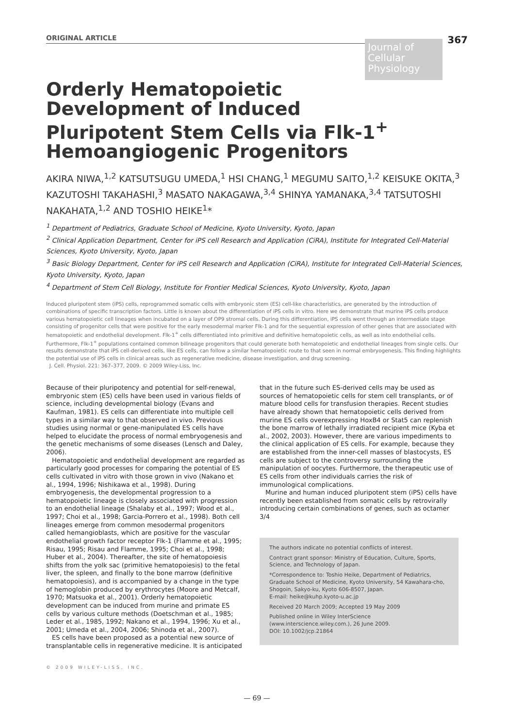ORIGINAL ARTICLE
Journal of
Cellular
Physiology
367
Orderly Hematopoietic
Development of Induced
Pluripotent Stem Cells via Flk-1<sup>+</sup>
Hemoangiogenic Progenitors
AKIRA NIWA,<sup>1,2</sup> KATSUTSUGU UMEDA,<sup>1</sup> HSI CHANG,<sup>1</sup> MEGUMU SAITO,<sup>1,2</sup> KEISUKE OKITA,<sup>3</sup> KAZUTOSHI TAKAHASHI,<sup>3</sup> MASATO NAKAGAWA,<sup>3,4</sup> SHINYA YAMANAKA,<sup>3,4</sup> TATSUTOSHI NAKAHATA,<sup>1,2</sup> AND TOSHIO HEIKE<sup>1</sup>*
<sup>1</sup> Department of Pediatrics, Graduate School of Medicine, Kyoto University, Kyoto, Japan
<sup>2</sup> Clinical Application Department, Center for iPS cell Research and Application (CiRA), Institute for Integrated Cell-Material Sciences, Kyoto University, Kyoto, Japan
<sup>3</sup> Basic Biology Department, Center for iPS cell Research and Application (CiRA), Institute for Integrated Cell-Material Sciences, Kyoto University, Kyoto, Japan
<sup>4</sup> Department of Stem Cell Biology, Institute for Frontier Medical Sciences, Kyoto University, Kyoto, Japan
Induced pluripotent stem (iPS) cells, reprogrammed somatic cells with embryonic stem (ES) cell-like characteristics, are generated by the introduction of combinations of specific transcription factors. Little is known about the differentiation of iPS cells in vitro. Here we demonstrate that murine iPS cells produce various hematopoietic cell lineages when incubated on a layer of OP9 stromal cells. During this differentiation, iPS cells went through an intermediate stage consisting of progenitor cells that were positive for the early mesodermal marker Flk-1 and for the sequential expression of other genes that are associated with hematopoietic and endothelial development. Flk-1<sup>+</sup> cells differentiated into primitive and definitive hematopoietic cells, as well as into endothelial cells. Furthermore, Flk-1<sup>+</sup> populations contained common bilineage progenitors that could generate both hematopoietic and endothelial lineages from single cells. Our results demonstrate that iPS cell-derived cells, like ES cells, can follow a similar hematopoietic route to that seen in normal embryogenesis. This finding highlights the potential use of iPS cells in clinical areas such as regenerative medicine, disease investigation, and drug screening.
J. Cell. Physiol. 221: 367–377, 2009. © 2009 Wiley-Liss, Inc.
Because of their pluripotency and potential for self-renewal, embryonic stem (ES) cells have been used in various fields of science, including developmental biology (Evans and Kaufman, 1981). ES cells can differentiate into multiple cell types in a similar way to that observed in vivo. Previous studies using normal or gene-manipulated ES cells have helped to elucidate the process of normal embryogenesis and the genetic mechanisms of some diseases (Lensch and Daley, 2006).
Hematopoietic and endothelial development are regarded as particularly good processes for comparing the potential of ES cells cultivated in vitro with those grown in vivo (Nakano et al., 1994, 1996; Nishikawa et al., 1998). During embryogenesis, the developmental progression to a hematopoietic lineage is closely associated with progression to an endothelial lineage (Shalaby et al., 1997; Wood et al., 1997; Choi et al., 1998; Garcia-Porrero et al., 1998). Both cell lineages emerge from common mesodermal progenitors called hemangioblasts, which are positive for the vascular endothelial growth factor receptor Flk-1 (Flamme et al., 1995; Risau, 1995; Risau and Flamme, 1995; Choi et al., 1998; Huber et al., 2004). Thereafter, the site of hematopoiesis shifts from the yolk sac (primitive hematopoiesis) to the fetal liver, the spleen, and finally to the bone marrow (definitive hematopoiesis), and is accompanied by a change in the type of hemoglobin produced by erythrocytes (Moore and Metcalf, 1970; Matsuoka et al., 2001). Orderly hematopoietic development can be induced from murine and primate ES cells by various culture methods (Doetschman et al., 1985; Leder et al., 1985, 1992; Nakano et al., 1994, 1996; Xu et al., 2001; Umeda et al., 2004, 2006; Shinoda et al., 2007).
ES cells have been proposed as a potential new source of transplantable cells in regenerative medicine. It is anticipated
that in the future such ES-derived cells may be used as sources of hematopoietic cells for stem cell transplants, or of mature blood cells for transfusion therapies. Recent studies have already shown that hematopoietic cells derived from murine ES cells overexpressing HoxB4 or Stat5 can replenish the bone marrow of lethally irradiated recipient mice (Kyba et al., 2002, 2003). However, there are various impediments to the clinical application of ES cells. For example, because they are established from the inner-cell masses of blastocysts, ES cells are subject to the controversy surrounding the manipulation of oocytes. Furthermore, the therapeutic use of ES cells from other individuals carries the risk of immunological complications.
Murine and human induced pluripotent stem (iPS) cells have recently been established from somatic cells by retrovirally introducing certain combinations of genes, such as octamer 3/4
The authors indicate no potential conflicts of interest.
Contract grant sponsor: Ministry of Education, Culture, Sports, Science, and Technology of Japan.
*Correspondence to: Toshio Heike, Department of Pediatrics, Graduate School of Medicine, Kyoto University, 54 Kawahara-cho, Shogoin, Sakyo-ku, Kyoto 606-8507, Japan.
E-mail: heike@kuhp.kyoto-u.ac.jp
Received 20 March 2009; Accepted 19 May 2009
Published online in Wiley InterScience (www.interscience.wiley.com.), 26 June 2009.
DOI: 10.1002/jcp.21864
© 2009 WILEY-LISS, INC.
— 69 —